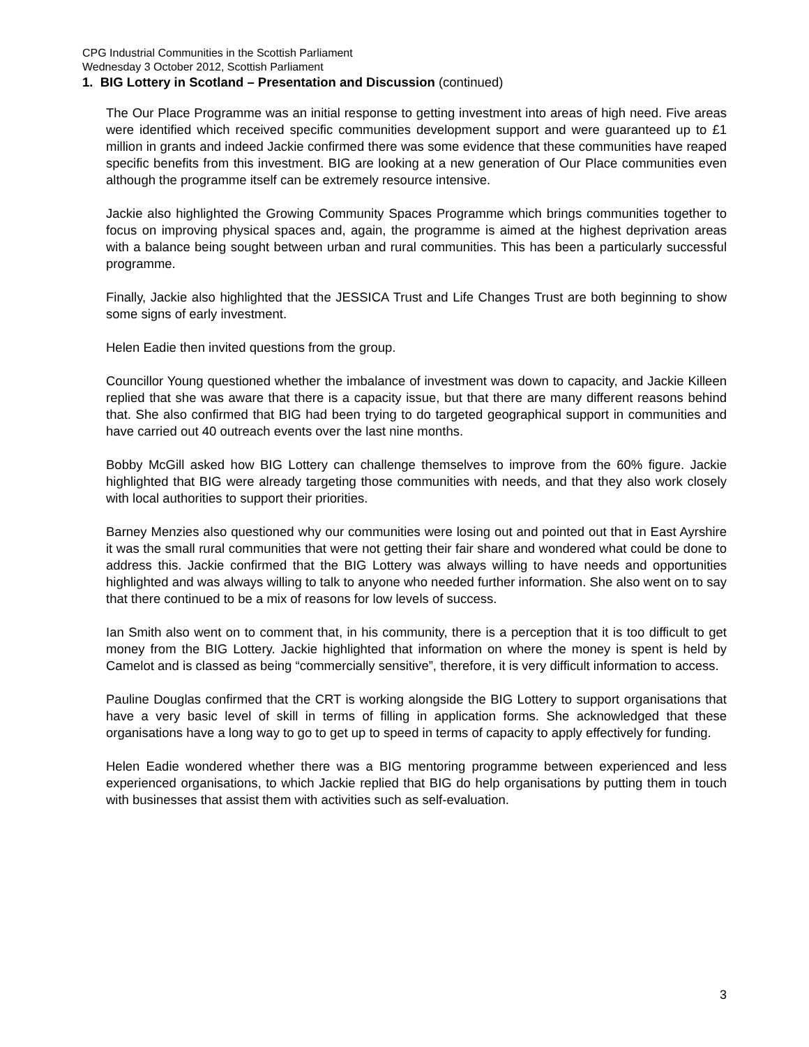CPG Industrial Communities in the Scottish Parliament
Wednesday 3 October 2012, Scottish Parliament
1. BIG Lottery in Scotland – Presentation and Discussion (continued)
The Our Place Programme was an initial response to getting investment into areas of high need. Five areas were identified which received specific communities development support and were guaranteed up to £1 million in grants and indeed Jackie confirmed there was some evidence that these communities have reaped specific benefits from this investment. BIG are looking at a new generation of Our Place communities even although the programme itself can be extremely resource intensive.
Jackie also highlighted the Growing Community Spaces Programme which brings communities together to focus on improving physical spaces and, again, the programme is aimed at the highest deprivation areas with a balance being sought between urban and rural communities. This has been a particularly successful programme.
Finally, Jackie also highlighted that the JESSICA Trust and Life Changes Trust are both beginning to show some signs of early investment.
Helen Eadie then invited questions from the group.
Councillor Young questioned whether the imbalance of investment was down to capacity, and Jackie Killeen replied that she was aware that there is a capacity issue, but that there are many different reasons behind that. She also confirmed that BIG had been trying to do targeted geographical support in communities and have carried out 40 outreach events over the last nine months.
Bobby McGill asked how BIG Lottery can challenge themselves to improve from the 60% figure. Jackie highlighted that BIG were already targeting those communities with needs, and that they also work closely with local authorities to support their priorities.
Barney Menzies also questioned why our communities were losing out and pointed out that in East Ayrshire it was the small rural communities that were not getting their fair share and wondered what could be done to address this. Jackie confirmed that the BIG Lottery was always willing to have needs and opportunities highlighted and was always willing to talk to anyone who needed further information. She also went on to say that there continued to be a mix of reasons for low levels of success.
Ian Smith also went on to comment that, in his community, there is a perception that it is too difficult to get money from the BIG Lottery. Jackie highlighted that information on where the money is spent is held by Camelot and is classed as being “commercially sensitive”, therefore, it is very difficult information to access.
Pauline Douglas confirmed that the CRT is working alongside the BIG Lottery to support organisations that have a very basic level of skill in terms of filling in application forms. She acknowledged that these organisations have a long way to go to get up to speed in terms of capacity to apply effectively for funding.
Helen Eadie wondered whether there was a BIG mentoring programme between experienced and less experienced organisations, to which Jackie replied that BIG do help organisations by putting them in touch with businesses that assist them with activities such as self-evaluation.
3